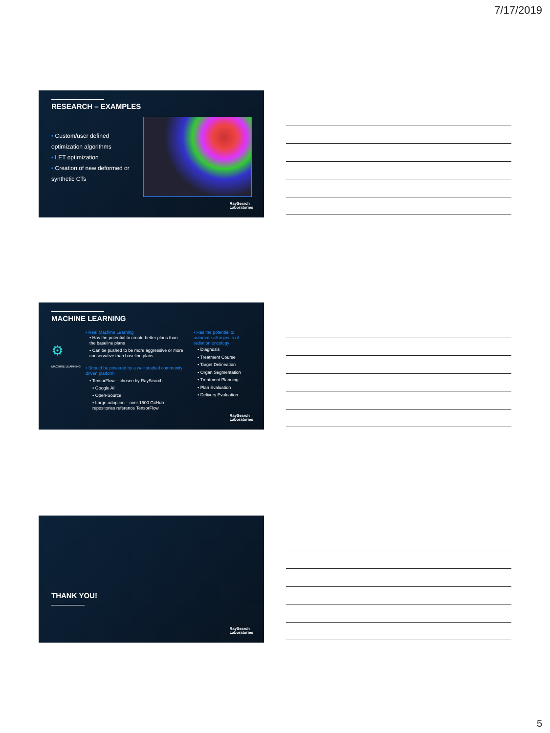7/17/2019
RESEARCH – EXAMPLES
• Custom/user defined optimization algorithms
• LET optimization
• Creation of new deformed or synthetic CTs
RaySearch
Laboratories
MACHINE LEARNING
⚙
MACHINE LEARNING
• Real Machine Learning
• Has the potential to create better plans than the baseline plans
• Can be pushed to be more aggressive or more conservative than baseline plans
• Should be powered by a well studied community driven platform
• TensorFlow – chosen by RaySearch
• Google AI
• Open-Source
• Large adoption – over 1500 GitHub repositories reference TensorFlow
• Has the potential to automate all aspects of radiation oncology
• Diagnosis
• Treatment Course
• Target Delineation
• Organ Segmentation
• Treatment Planning
• Plan Evaluation
• Delivery Evaluation
RaySearch
Laboratories
THANK YOU!
RaySearch
Laboratories
5